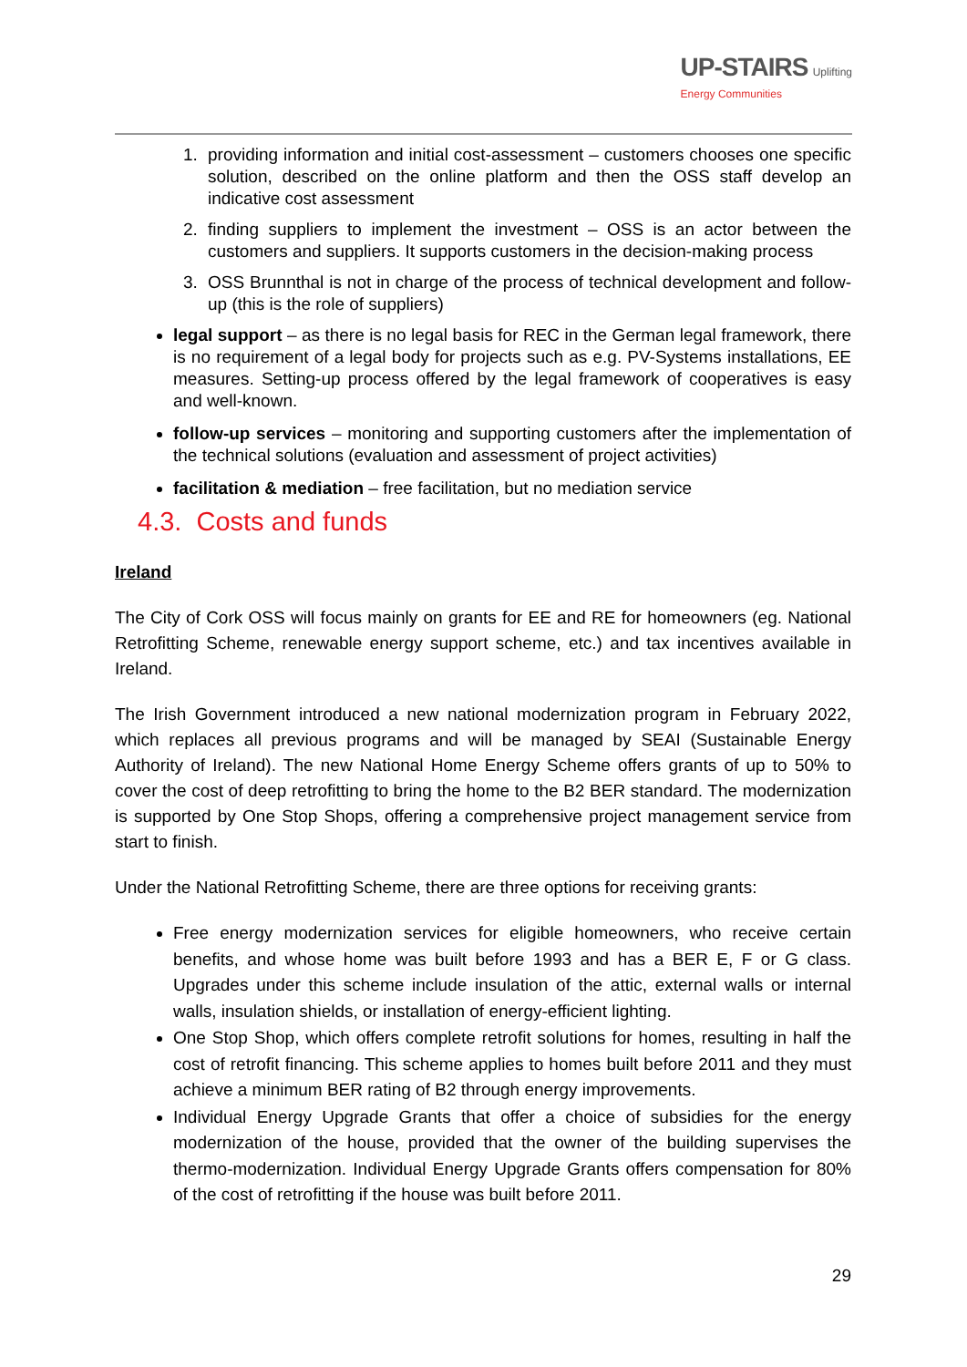UP-STAIRS Uplifting
Energy Communities
1. providing information and initial cost-assessment – customers chooses one specific solution, described on the online platform and then the OSS staff develop an indicative cost assessment
2. finding suppliers to implement the investment – OSS is an actor between the customers and suppliers. It supports customers in the decision-making process
3. OSS Brunnthal is not in charge of the process of technical development and follow-up (this is the role of suppliers)
legal support – as there is no legal basis for REC in the German legal framework, there is no requirement of a legal body for projects such as e.g. PV-Systems installations, EE measures. Setting-up process offered by the legal framework of cooperatives is easy and well-known.
follow-up services – monitoring and supporting customers after the implementation of the technical solutions (evaluation and assessment of project activities)
facilitation & mediation – free facilitation, but no mediation service
4.3. Costs and funds
Ireland
The City of Cork OSS will focus mainly on grants for EE and RE for homeowners (eg. National Retrofitting Scheme, renewable energy support scheme, etc.) and tax incentives available in Ireland.
The Irish Government introduced a new national modernization program in February 2022, which replaces all previous programs and will be managed by SEAI (Sustainable Energy Authority of Ireland). The new National Home Energy Scheme offers grants of up to 50% to cover the cost of deep retrofitting to bring the home to the B2 BER standard. The modernization is supported by One Stop Shops, offering a comprehensive project management service from start to finish.
Under the National Retrofitting Scheme, there are three options for receiving grants:
Free energy modernization services for eligible homeowners, who receive certain benefits, and whose home was built before 1993 and has a BER E, F or G class. Upgrades under this scheme include insulation of the attic, external walls or internal walls, insulation shields, or installation of energy-efficient lighting.
One Stop Shop, which offers complete retrofit solutions for homes, resulting in half the cost of retrofit financing. This scheme applies to homes built before 2011 and they must achieve a minimum BER rating of B2 through energy improvements.
Individual Energy Upgrade Grants that offer a choice of subsidies for the energy modernization of the house, provided that the owner of the building supervises the thermo-modernization. Individual Energy Upgrade Grants offers compensation for 80% of the cost of retrofitting if the house was built before 2011.
29